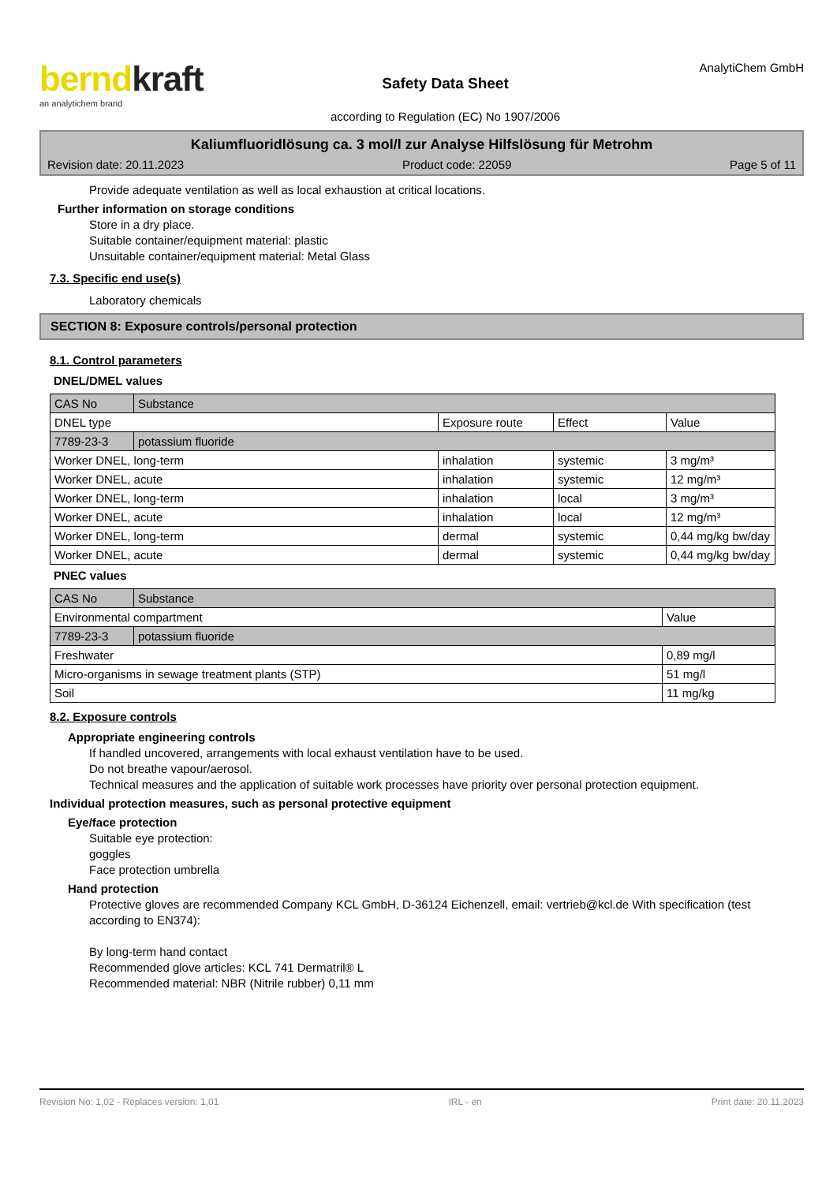berndkraft
an analytichem brand
Safety Data Sheet
according to Regulation (EC) No 1907/2006
AnalytiChem GmbH
Kaliumfluoridlösung ca. 3 mol/l zur Analyse Hilfslösung für Metrohm
Revision date: 20.11.2023 Product code: 22059 Page 5 of 11
Provide adequate ventilation as well as local exhaustion at critical locations.
Further information on storage conditions
Store in a dry place.
Suitable container/equipment material: plastic
Unsuitable container/equipment material: Metal Glass
7.3. Specific end use(s)
Laboratory chemicals
SECTION 8: Exposure controls/personal protection
8.1. Control parameters
DNEL/DMEL values
| CAS No | Substance | | | |
| DNEL type | | Exposure route | Effect | Value |
| 7789-23-3 | potassium fluoride | | | |
| Worker DNEL, long-term | | inhalation | systemic | 3 mg/m³ |
| Worker DNEL, acute | | inhalation | systemic | 12 mg/m³ |
| Worker DNEL, long-term | | inhalation | local | 3 mg/m³ |
| Worker DNEL, acute | | inhalation | local | 12 mg/m³ |
| Worker DNEL, long-term | | dermal | systemic | 0,44 mg/kg bw/day |
| Worker DNEL, acute | | dermal | systemic | 0,44 mg/kg bw/day |
PNEC values
| CAS No | Substance | |
| Environmental compartment | | Value |
| 7789-23-3 | potassium fluoride | |
| Freshwater | | 0,89 mg/l |
| Micro-organisms in sewage treatment plants (STP) | | 51 mg/l |
| Soil | | 11 mg/kg |
8.2. Exposure controls
Appropriate engineering controls
If handled uncovered, arrangements with local exhaust ventilation have to be used.
Do not breathe vapour/aerosol.
Technical measures and the application of suitable work processes have priority over personal protection equipment.
Individual protection measures, such as personal protective equipment
Eye/face protection
Suitable eye protection:
goggles
Face protection umbrella
Hand protection
Protective gloves are recommended Company KCL GmbH, D-36124 Eichenzell, email: vertrieb@kcl.de With specification (test according to EN374):
By long-term hand contact
Recommended glove articles: KCL 741 Dermatril® L
Recommended material: NBR (Nitrile rubber) 0,11 mm
Revision No: 1,02 - Replaces version: 1,01 IRL - en Print date: 20.11.2023